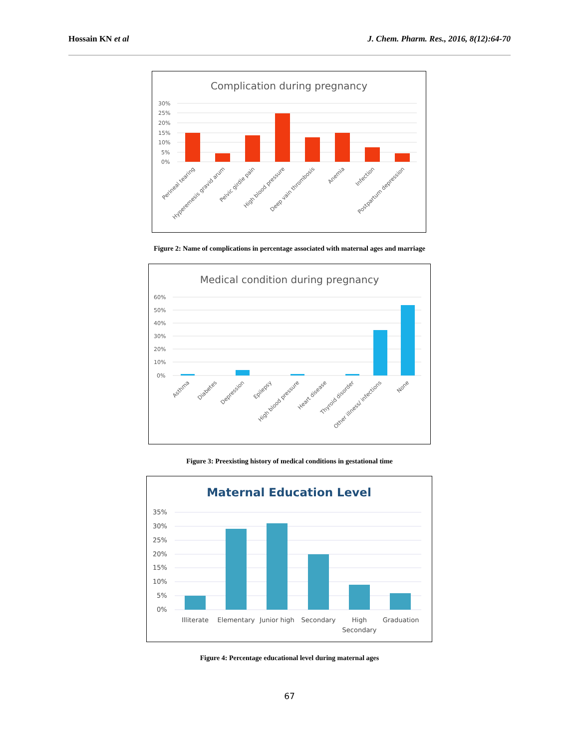Hossain KN et al J. Chem. Pharm. Res., 2016, 8(12):64-70
Complication during pregnancy
30%
25%
20%
15%
10%
5%
0%
Perineal tearing
Hyperemesis gravid arum
Pelvic girdle pain
High blood pressure
Deep vain thrombosis
Anemia
Infection
Postpartum depression
Figure 2: Name of complications in percentage associated with maternal ages and marriage
Medical condition during pregnancy
60%
50%
40%
30%
20%
10%
0%
Asthma
Diabetes
Depression
Epilepsy
High blood pressure
Heart disease
Thyroid disorder
Other illness/ infections
None
Figure 3: Preexisting history of medical conditions in gestational time
Maternal Education Level
35%
30%
25%
20%
15%
10%
5%
0%
Illiterate
Elementary
Junior high
Secondary
High
Secondary
Graduation
Figure 4: Percentage educational level during maternal ages
67